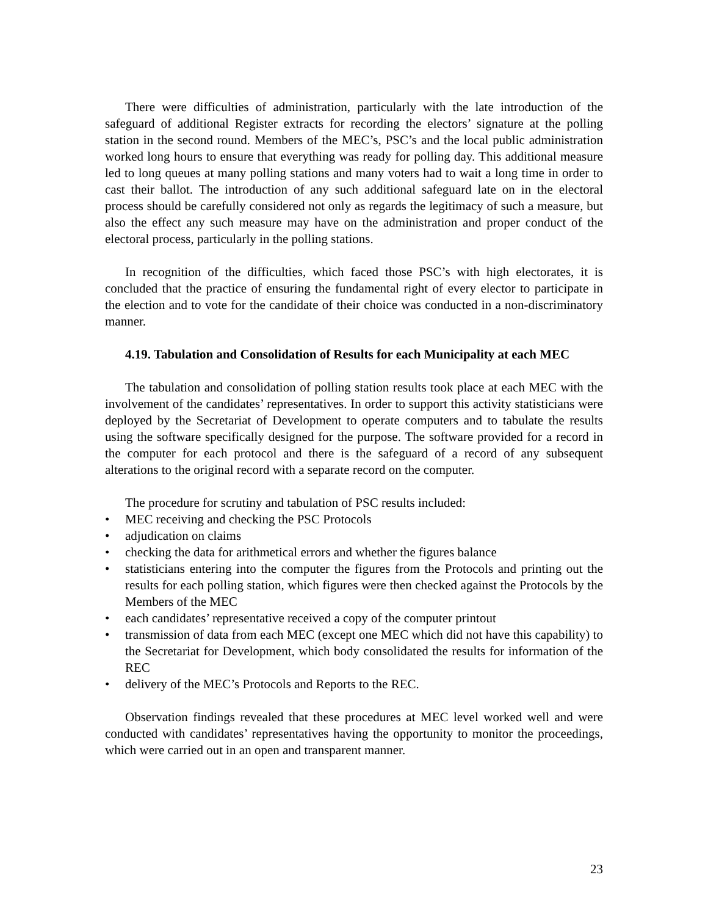There were difficulties of administration, particularly with the late introduction of the safeguard of additional Register extracts for recording the electors’ signature at the polling station in the second round. Members of the MEC’s, PSC’s and the local public administration worked long hours to ensure that everything was ready for polling day. This additional measure led to long queues at many polling stations and many voters had to wait a long time in order to cast their ballot. The introduction of any such additional safeguard late on in the electoral process should be carefully considered not only as regards the legitimacy of such a measure, but also the effect any such measure may have on the administration and proper conduct of the electoral process, particularly in the polling stations.
In recognition of the difficulties, which faced those PSC’s with high electorates, it is concluded that the practice of ensuring the fundamental right of every elector to participate in the election and to vote for the candidate of their choice was conducted in a non-discriminatory manner.
4.19. Tabulation and Consolidation of Results for each Municipality at each MEC
The tabulation and consolidation of polling station results took place at each MEC with the involvement of the candidates’ representatives. In order to support this activity statisticians were deployed by the Secretariat of Development to operate computers and to tabulate the results using the software specifically designed for the purpose. The software provided for a record in the computer for each protocol and there is the safeguard of a record of any subsequent alterations to the original record with a separate record on the computer.
The procedure for scrutiny and tabulation of PSC results included:
• MEC receiving and checking the PSC Protocols
• adjudication on claims
• checking the data for arithmetical errors and whether the figures balance
• statisticians entering into the computer the figures from the Protocols and printing out the results for each polling station, which figures were then checked against the Protocols by the Members of the MEC
• each candidates’ representative received a copy of the computer printout
• transmission of data from each MEC (except one MEC which did not have this capability) to the Secretariat for Development, which body consolidated the results for information of the REC
• delivery of the MEC’s Protocols and Reports to the REC.
Observation findings revealed that these procedures at MEC level worked well and were conducted with candidates’ representatives having the opportunity to monitor the proceedings, which were carried out in an open and transparent manner.
23